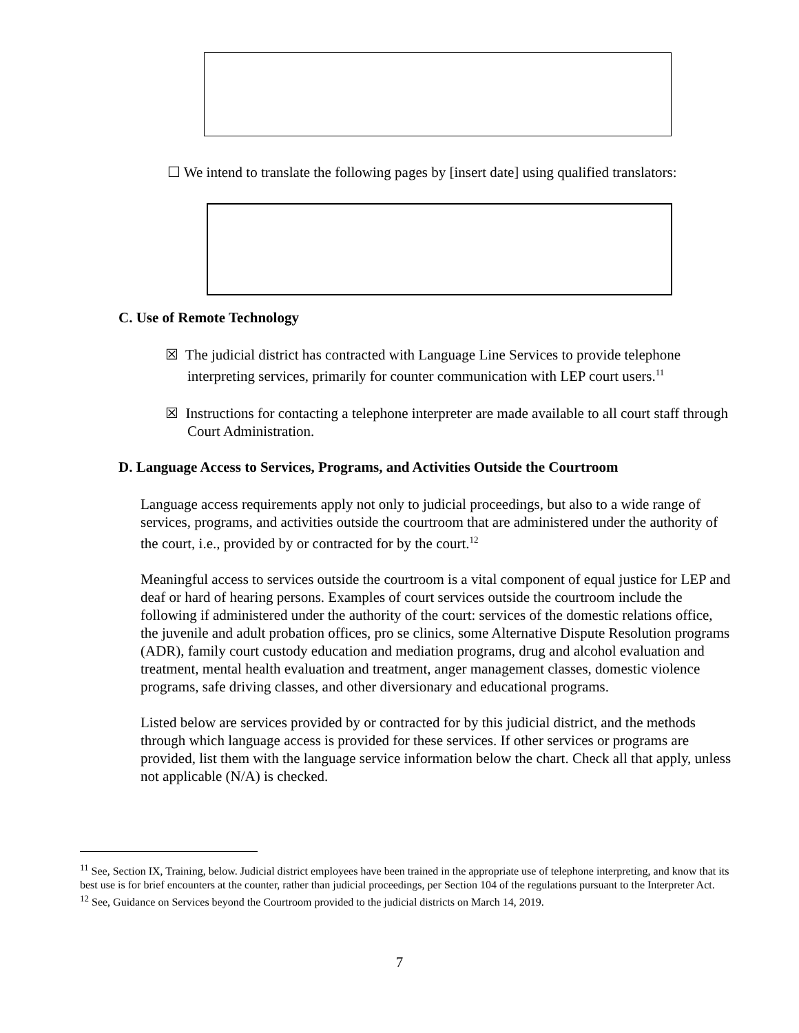☐ We intend to translate the following pages by [insert date] using qualified translators:
C. Use of Remote Technology
☒ The judicial district has contracted with Language Line Services to provide telephone interpreting services, primarily for counter communication with LEP court users.<sup>11</sup>
☒ Instructions for contacting a telephone interpreter are made available to all court staff through Court Administration.
D. Language Access to Services, Programs, and Activities Outside the Courtroom
Language access requirements apply not only to judicial proceedings, but also to a wide range of services, programs, and activities outside the courtroom that are administered under the authority of the court, i.e., provided by or contracted for by the court.<sup>12</sup>
Meaningful access to services outside the courtroom is a vital component of equal justice for LEP and deaf or hard of hearing persons. Examples of court services outside the courtroom include the following if administered under the authority of the court: services of the domestic relations office, the juvenile and adult probation offices, pro se clinics, some Alternative Dispute Resolution programs (ADR), family court custody education and mediation programs, drug and alcohol evaluation and treatment, mental health evaluation and treatment, anger management classes, domestic violence programs, safe driving classes, and other diversionary and educational programs.
Listed below are services provided by or contracted for by this judicial district, and the methods through which language access is provided for these services. If other services or programs are provided, list them with the language service information below the chart. Check all that apply, unless not applicable (N/A) is checked.
<sup>11</sup> See, Section IX, Training, below. Judicial district employees have been trained in the appropriate use of telephone interpreting, and know that its best use is for brief encounters at the counter, rather than judicial proceedings, per Section 104 of the regulations pursuant to the Interpreter Act.
<sup>12</sup> See, Guidance on Services beyond the Courtroom provided to the judicial districts on March 14, 2019.
7